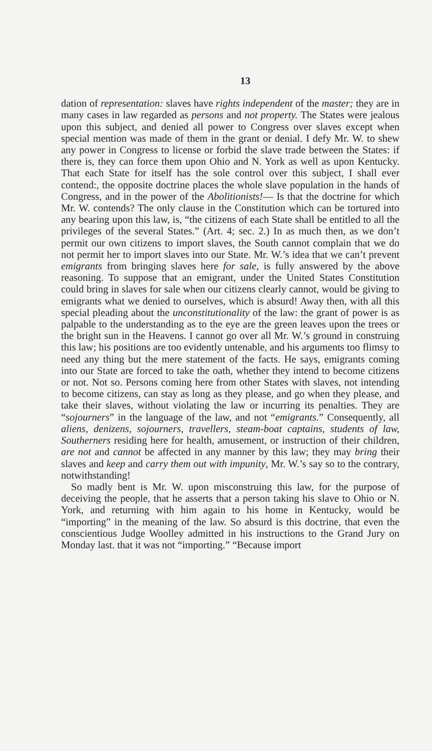13
dation of representation: slaves have rights independent of the master; they are in many cases in law regarded as persons and not property. The States were jealous upon this subject, and denied all power to Congress over slaves except when special mention was made of them in the grant or denial. I defy Mr. W. to shew any power in Congress to license or forbid the slave trade between the States: if there is, they can force them upon Ohio and N. York as well as upon Kentucky. That each State for itself has the sole control over this subject, I shall ever contend:, the opposite doctrine places the whole slave population in the hands of Congress, and in the power of the Abolitionists!— Is that the doctrine for which Mr. W. contends? The only clause in the Constitution which can be tortured into any bearing upon this law, is, “the citizens of each State shall be entitled to all the privileges of the several States.” (Art. 4; sec. 2.) In as much then, as we don’t permit our own citizens to import slaves, the South cannot complain that we do not permit her to import slaves into our State. Mr. W.’s idea that we can’t prevent emigrants from bringing slaves here for sale, is fully answered by the above reasoning. To suppose that an emigrant, under the United States Constitution could bring in slaves for sale when our citizens clearly cannot, would be giving to emigrants what we denied to ourselves, which is absurd! Away then, with all this special pleading about the unconstitutionality of the law: the grant of power is as palpable to the understanding as to the eye are the green leaves upon the trees or the bright sun in the Heavens. I cannot go over all Mr. W.’s ground in construing this law; his positions are too evidently untenable, and his arguments too flimsy to need any thing but the mere statement of the facts. He says, emigrants coming into our State are forced to take the oath, whether they intend to become citizens or not. Not so. Persons coming here from other States with slaves, not intending to become citizens, can stay as long as they please, and go when they please, and take their slaves, without violating the law or incurring its penalties. They are “sojourners” in the language of the law, and not “emigrants.” Consequently, all aliens, denizens, sojourners, travellers, steam-boat captains, students of law, Southerners residing here for health, amusement, or instruction of their children, are not and cannot be affected in any manner by this law; they may bring their slaves and keep and carry them out with impunity, Mr. W.’s say so to the contrary, notwithstanding!
So madly bent is Mr. W. upon misconstruing this law, for the purpose of deceiving the people, that he asserts that a person taking his slave to Ohio or N. York, and returning with him again to his home in Kentucky, would be “importing” in the meaning of the law. So absurd is this doctrine, that even the conscientious Judge Woolley admitted in his instructions to the Grand Jury on Monday last. that it was not “importing.” “Because import